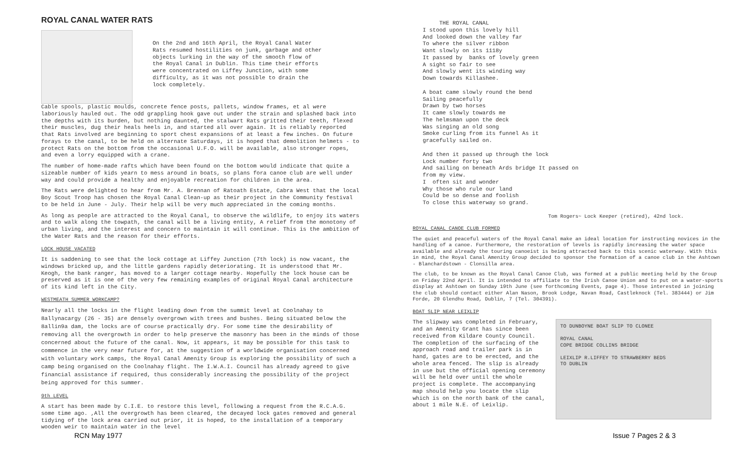ROYAL CANAL WATER RATS
On the 2nd and 16th April, the Royal Canal Water Rats resumed hostilities on junk, garbage and other objects lurking in the way of the smooth flow of the Royal Canal in Dublin. This time their efforts were concentrated on Liffey Junction, with some difficulty, as it was not possible to drain the lock completely.
Cable spools, plastic moulds, concrete fence posts, pallets, window frames, et al were laboriously hauled out. The odd grappling hook gave out under the strain and splashed back into the depths with its burden, but nothing daunted, the stalwart Rats gritted their teeth, flexed their muscles, dug their heals heels in, and started all over again. It is reliably reported that Rats involved are beginning to sport chest expansions of at least a few inches. On future forays to the canal, to be held on alternate Saturdays, it is hoped that demolition helmets - to protect Rats on the bottom from the occasional U.F.O. will be available, also stronger ropes, and even a lorry equipped with a crane.
The number of home-made rafts which have been found on the bottom would indicate that quite a sizeable number of kids yearn to mess around in boats, so plans fora canoe club are well under way and could provide a healthy and enjoyable recreation for children in the area.
The Rats were delighted to hear from Mr. A. Brennan of Ratoath Estate, Cabra West that the local Boy Scout Troop has chosen the Royal Canal Clean-up as their project in the Community festival to be held in June - July. Their help will be very much appreciated in the coming months.
As long as people are attracted to the Royal Canal, to observe the wildlife, to enjoy its waters and to walk along the towpath, the canal will be a living entity, A relief from the monotony of urban living, and the interest and concern to maintain it will continue. This is the ambition of the Water Rats and the reason for their efforts.
LOCK HOUSE VACATED
It is saddening to see that the lock cottage at Liffey Junction (7th lock) is now vacant, the windows bricked up, and the little gardens rapidly deteriorating. It is understood that Mr. Keogh, the bank ranger, has moved to a larger cottage nearby. Hopefully the lock house can be preserved as it is one of the very few remaining examples of original Royal Canal architecture of its kind left in the City.
WESTMEATH SUMMER WORKCAMP?
Nearly all the locks in the flight leading down from the summit level at Coolnahay to 8allynacargy (26 - 35) are densely overgrown with trees and bushes. Being situated below the 8allin9a dam, the locks are of course practically dry. For some time the desirability of removing all the overgrowth in order to help preserve the masonry has been in the minds of those concerned about the future of the canal. Now, it appears, it may be possible for this task to commence in the very near future for, at the suggestion of a worldwide organisation concerned with voluntary work camps, the Royal Canal Amenity Group is exploring the possibility of such a camp being organised on the Coolnahay flight. The I.W.A.I. Council has already agreed to give financial assistance if required, thus considerably increasing the possibility of the project being approved for this summer.
9th LEVEL
A start has been made by C.I.E. to restore this level, following a request from the R.C.A.G. some time ago. ,All the overgrowth has been cleared, the decayed lock gates removed and general tidying of the lock area carried out prior, it is hoped, to the installation of a temporary wooden weir to maintain water in the level
THE ROYAL CANAL I stood upon this lovely hill And looked down the valley far To where the silver ribbon Want slowly on its 1118y It passed by banks of lovely green A sight so fair to see And slowly went its winding way Down towards Killashee.
A boat came slowly round the bend Sailing peacefully Drawn by two horses It came slowly towards me The helmsman upon the deck Was singing an old song Smoke curling from its funnel As it gracefully sailed on.
And then it passed up through the lock Lock number forty two And sailing on beneath Ards bridge It passed on from my view. I often sit and wonder Why those who rule our land Could be so dense and foolish To close this waterway so grand.
Tom Rogers~ Lock Keeper (retired), 42nd lock.
ROYAL CANAL CANOE CLUB FORMED
The quiet and peaceful waters of the Royal Canal make an ideal location for instructing novices in the handling of a canoe. Furthermore, the restoration of levels is rapidly increasing the water space available and already the touring canoeist is being attracted back to this scenic waterway. With this in mind, the Royal Canal Amenity Group decided to sponsor the formation of a canoe club in the Ashtown - Blanchardstown - Clonsilla area.
The club, to be known as the Royal Canal Canoe Club, was formed at a public meeting held by the Group on Friday 22nd April. It is intended to affiliate to the Irish Canoe Union and to put on a water-sports display at Ashtown on Sunday 19th June (see forthcoming Events, page 4). Those interested in joining the club should contact either Alan Nason, Brook Lodge, Navan Road, Castleknock (Tel. 383444) or Jim Forde, 20 Glendhu Road, Dublin, 7 (Tel. 304391).
BOAT SLIP NEAR LEIXLIP
The slipway was completed in February, and an Amenity Grant has since been received from Kildare County Council. The completion of the surfacing of the approach road and trailer park is in hand, gates are to be erected, and the whole area fenced. The slip is already in use but the official opening ceremony will be held over until the whole project is complete. The accompanying map should help you locate the slip which is on the north bank of the canal, about 1 mile N.E. of Leixlip.
TO DUNBOYNE BOAT SLIP TO CLONEE
ROYAL CANAL
COPE BRIDGE COLLINS BRIDGE
LEIXLIP R.LIFFEY TO STRAWBERRY BEDS
TO DUBLIN
RCN May 1977 Issue 7 Pages 2 & 3